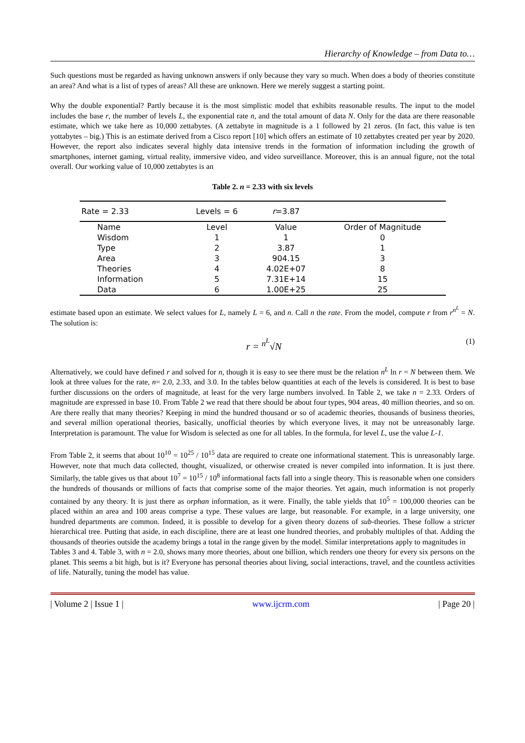Hierarchy of Knowledge – from Data to…
Such questions must be regarded as having unknown answers if only because they vary so much. When does a body of theories constitute an area? And what is a list of types of areas? All these are unknown. Here we merely suggest a starting point.
Why the double exponential? Partly because it is the most simplistic model that exhibits reasonable results. The input to the model includes the base r, the number of levels L, the exponential rate n, and the total amount of data N. Only for the data are there reasonable estimate, which we take here as 10,000 zettabytes. (A zettabyte in magnitude is a 1 followed by 21 zeros. (In fact, this value is ten yottabytes – big.) This is an estimate derived from a Cisco report [10] which offers an estimate of 10 zettabytes created per year by 2020. However, the report also indicates several highly data intensive trends in the formation of information including the growth of smartphones, internet gaming, virtual reality, immersive video, and video surveillance. Moreover, this is an annual figure, not the total overall. Our working value of 10,000 zettabytes is an
Table 2. n = 2.33 with six levels
| Rate = 2.33 | Levels = 6 | r =3.87 | |
| Name | Level | Value | Order of Magnitude |
| Wisdom | 1 | 1 | 0 |
| Type | 2 | 3.87 | 1 |
| Area | 3 | 904.15 | 3 |
| Theories | 4 | 4.02E+07 | 8 |
| Information | 5 | 7.31E+14 | 15 |
| Data | 6 | 1.00E+25 | 25 |
estimate based upon an estimate. We select values for L, namely L = 6, and n. Call n the rate. From the model, compute r from r<sup>n<sup>L</sup></sup> = N. The solution is:
r = <sup>n<sup>L</sup></sup>√N (1)
Alternatively, we could have defined r and solved for n, though it is easy to see there must be the relation n<sup>L</sup> ln r = N between them. We look at three values for the rate, n= 2.0, 2.33, and 3.0. In the tables below quantities at each of the levels is considered. It is best to base further discussions on the orders of magnitude, at least for the very large numbers involved. In Table 2, we take n = 2.33. Orders of magnitude are expressed in base 10. From Table 2 we read that there should be about four types, 904 areas, 40 million theories, and so on. Are there really that many theories? Keeping in mind the hundred thousand or so of academic theories, thousands of business theories, and several million operational theories, basically, unofficial theories by which everyone lives, it may not be unreasonably large. Interpretation is paramount. The value for Wisdom is selected as one for all tables. In the formula, for level L, use the value L-1.
From Table 2, it seems that about 10<sup>10</sup> = 10<sup>25</sup> / 10<sup>15</sup> data are required to create one informational statement. This is unreasonably large. However, note that much data collected, thought, visualized, or otherwise created is never compiled into information. It is just there. Similarly, the table gives us that about 10<sup>7</sup> = 10<sup>15</sup> / 10<sup>8</sup> informational facts fall into a single theory. This is reasonable when one considers the hundreds of thousands or millions of facts that comprise some of the major theories. Yet again, much information is not properly contained by any theory. It is just there as orphan information, as it were. Finally, the table yields that 10<sup>5</sup> = 100,000 theories can be placed within an area and 100 areas comprise a type. These values are large, but reasonable. For example, in a large university, one hundred departments are common. Indeed, it is possible to develop for a given theory dozens of sub-theories. These follow a stricter hierarchical tree. Putting that aside, in each discipline, there are at least one hundred theories, and probably multiples of that. Adding the thousands of theories outside the academy brings a total in the range given by the model. Similar interpretations apply to magnitudes in
Tables 3 and 4. Table 3, with n = 2.0, shows many more theories, about one billion, which renders one theory for every six persons on the planet. This seems a bit high, but is it? Everyone has personal theories about living, social interactions, travel, and the countless activities of life. Naturally, tuning the model has value.
| Volume 2 | Issue 1 | www.ijcrm.com | Page 20 |